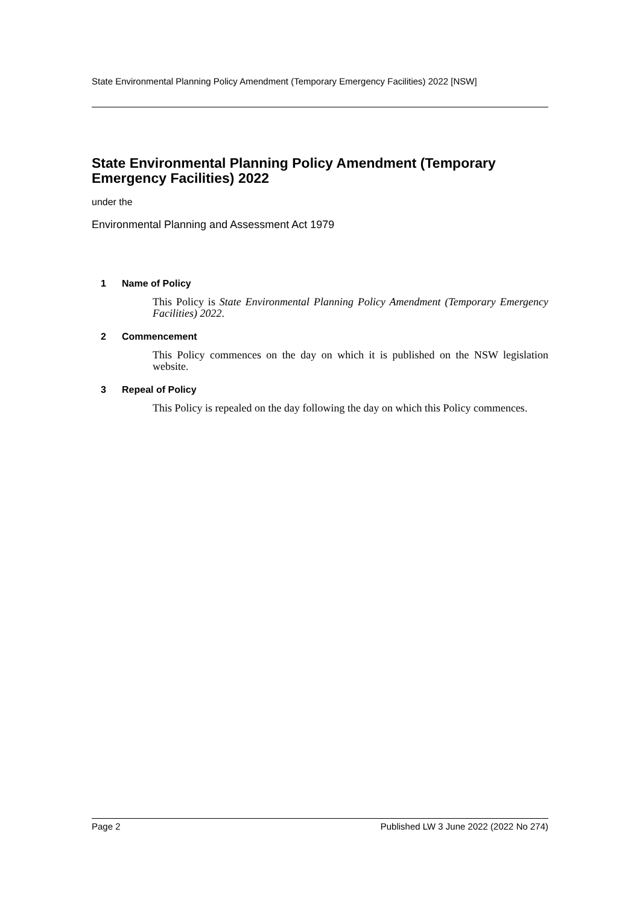State Environmental Planning Policy Amendment (Temporary Emergency Facilities) 2022 [NSW]
State Environmental Planning Policy Amendment (Temporary Emergency Facilities) 2022
under the
Environmental Planning and Assessment Act 1979
1 Name of Policy
This Policy is State Environmental Planning Policy Amendment (Temporary Emergency Facilities) 2022.
2 Commencement
This Policy commences on the day on which it is published on the NSW legislation website.
3 Repeal of Policy
This Policy is repealed on the day following the day on which this Policy commences.
Page 2 Published LW 3 June 2022 (2022 No 274)